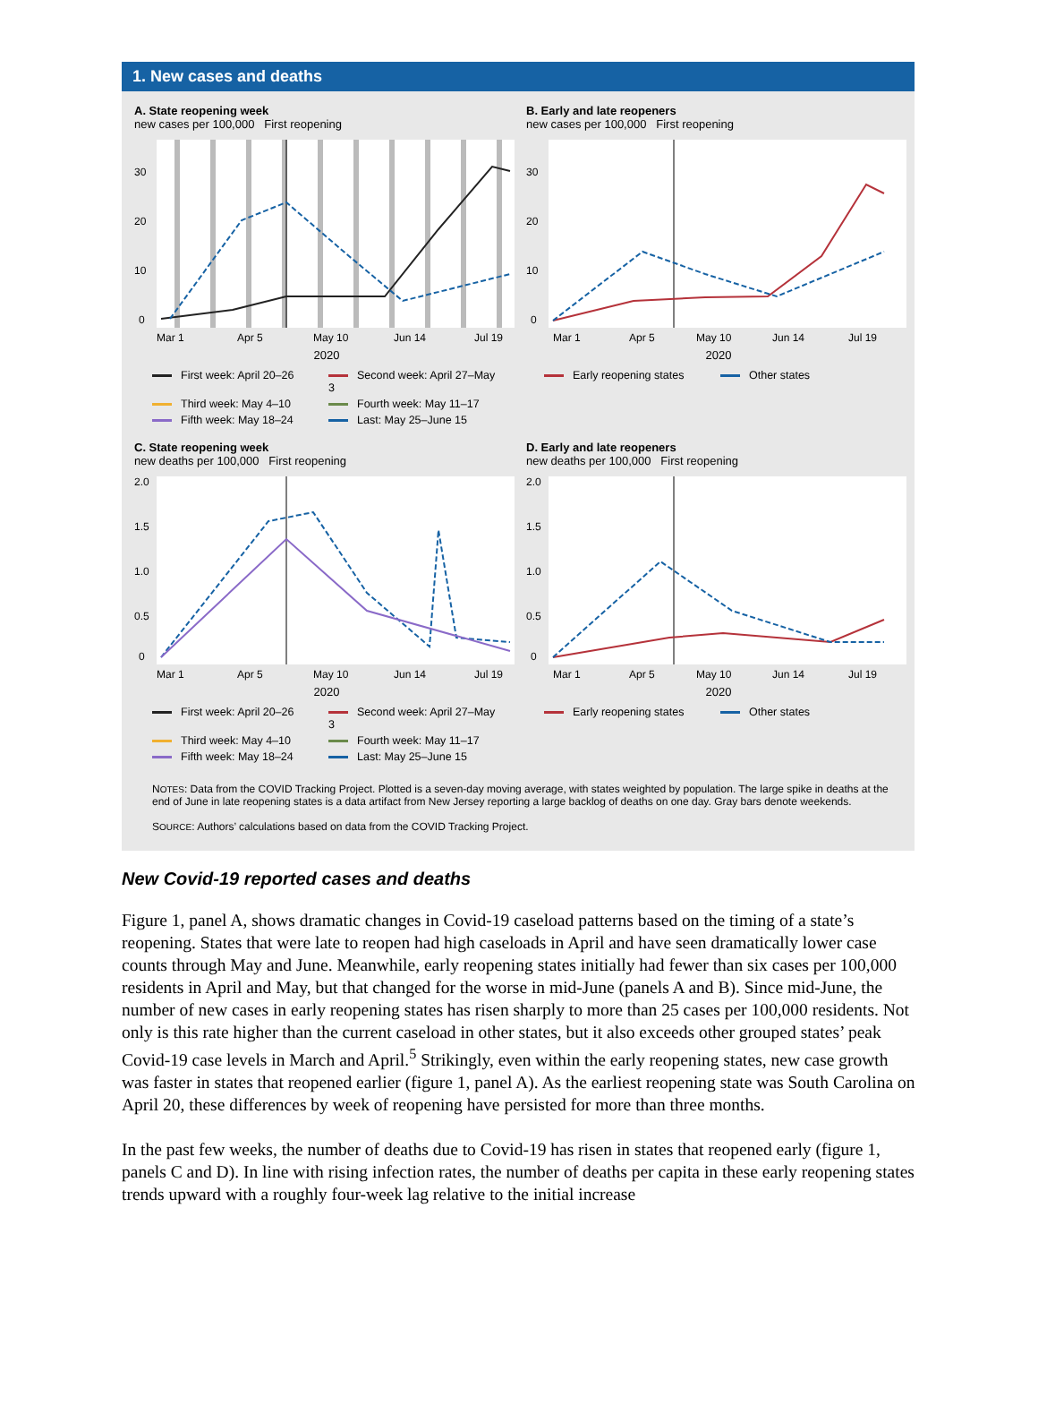1. New cases and deaths
A. State reopening week
new cases per 100,000 First reopening
30
20
10
0
Mar 1
Apr 5
May 10
Jun 14
Jul 19
2020
First week: April 20–26 Second week: April 27–May 3 Third week: May 4–10 Fourth week: May 11–17 Fifth week: May 18–24 Last: May 25–June 15
B. Early and late reopeners
new cases per 100,000 First reopening
30
20
10
0
Mar 1
Apr 5
May 10
Jun 14
Jul 19
2020
Early reopening states Other states
C. State reopening week
new deaths per 100,000 First reopening
2.0
1.5
1.0
0.5
0
Mar 1
Apr 5
May 10
Jun 14
Jul 19
2020
First week: April 20–26 Second week: April 27–May 3 Third week: May 4–10 Fourth week: May 11–17 Fifth week: May 18–24 Last: May 25–June 15
D. Early and late reopeners
new deaths per 100,000 First reopening
2.0
1.5
1.0
0.5
0
Mar 1
Apr 5
May 10
Jun 14
Jul 19
2020
Early reopening states Other states
NOTES: Data from the COVID Tracking Project. Plotted is a seven-day moving average, with states weighted by population. The large spike in deaths at the end of June in late reopening states is a data artifact from New Jersey reporting a large backlog of deaths on one day. Gray bars denote weekends.
SOURCE: Authors’ calculations based on data from the COVID Tracking Project.
New Covid-19 reported cases and deaths
Figure 1, panel A, shows dramatic changes in Covid-19 caseload patterns based on the timing of a state’s reopening. States that were late to reopen had high caseloads in April and have seen dramatically lower case counts through May and June. Meanwhile, early reopening states initially had fewer than six cases per 100,000 residents in April and May, but that changed for the worse in mid-June (panels A and B). Since mid-June, the number of new cases in early reopening states has risen sharply to more than 25 cases per 100,000 residents. Not only is this rate higher than the current caseload in other states, but it also exceeds other grouped states’ peak Covid-19 case levels in March and April.<sup>5</sup> Strikingly, even within the early reopening states, new case growth was faster in states that reopened earlier (figure 1, panel A). As the earliest reopening state was South Carolina on April 20, these differences by week of reopening have persisted for more than three months.
In the past few weeks, the number of deaths due to Covid-19 has risen in states that reopened early (figure 1, panels C and D). In line with rising infection rates, the number of deaths per capita in these early reopening states trends upward with a roughly four-week lag relative to the initial increase